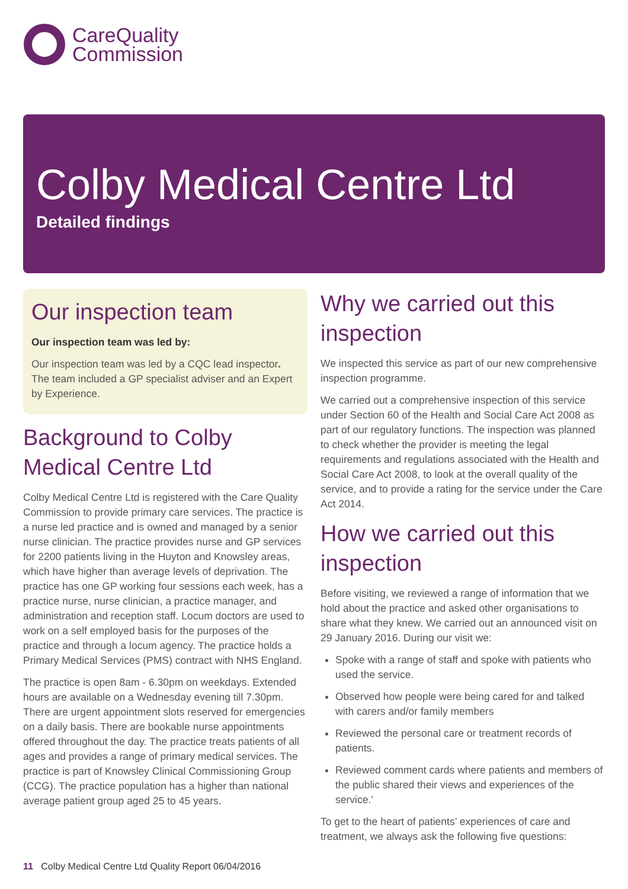CareQuality
Commission
Colby Medical Centre Ltd
Detailed findings
Our inspection team
Our inspection team was led by:
Our inspection team was led by a CQC lead inspector. The team included a GP specialist adviser and an Expert by Experience.
Background to Colby Medical Centre Ltd
Colby Medical Centre Ltd is registered with the Care Quality Commission to provide primary care services. The practice is a nurse led practice and is owned and managed by a senior nurse clinician. The practice provides nurse and GP services for 2200 patients living in the Huyton and Knowsley areas, which have higher than average levels of deprivation. The practice has one GP working four sessions each week, has a practice nurse, nurse clinician, a practice manager, and administration and reception staff. Locum doctors are used to work on a self employed basis for the purposes of the practice and through a locum agency. The practice holds a Primary Medical Services (PMS) contract with NHS England.
The practice is open 8am - 6.30pm on weekdays. Extended hours are available on a Wednesday evening till 7.30pm. There are urgent appointment slots reserved for emergencies on a daily basis. There are bookable nurse appointments offered throughout the day. The practice treats patients of all ages and provides a range of primary medical services. The practice is part of Knowsley Clinical Commissioning Group (CCG). The practice population has a higher than national average patient group aged 25 to 45 years.
Why we carried out this inspection
We inspected this service as part of our new comprehensive inspection programme.
We carried out a comprehensive inspection of this service under Section 60 of the Health and Social Care Act 2008 as part of our regulatory functions. The inspection was planned to check whether the provider is meeting the legal requirements and regulations associated with the Health and Social Care Act 2008, to look at the overall quality of the service, and to provide a rating for the service under the Care Act 2014.
How we carried out this inspection
Before visiting, we reviewed a range of information that we hold about the practice and asked other organisations to share what they knew. We carried out an announced visit on 29 January 2016. During our visit we:
Spoke with a range of staff and spoke with patients who used the service.
Observed how people were being cared for and talked with carers and/or family members
Reviewed the personal care or treatment records of patients.
Reviewed comment cards where patients and members of the public shared their views and experiences of the service.’
To get to the heart of patients’ experiences of care and treatment, we always ask the following five questions:
11 Colby Medical Centre Ltd Quality Report 06/04/2016